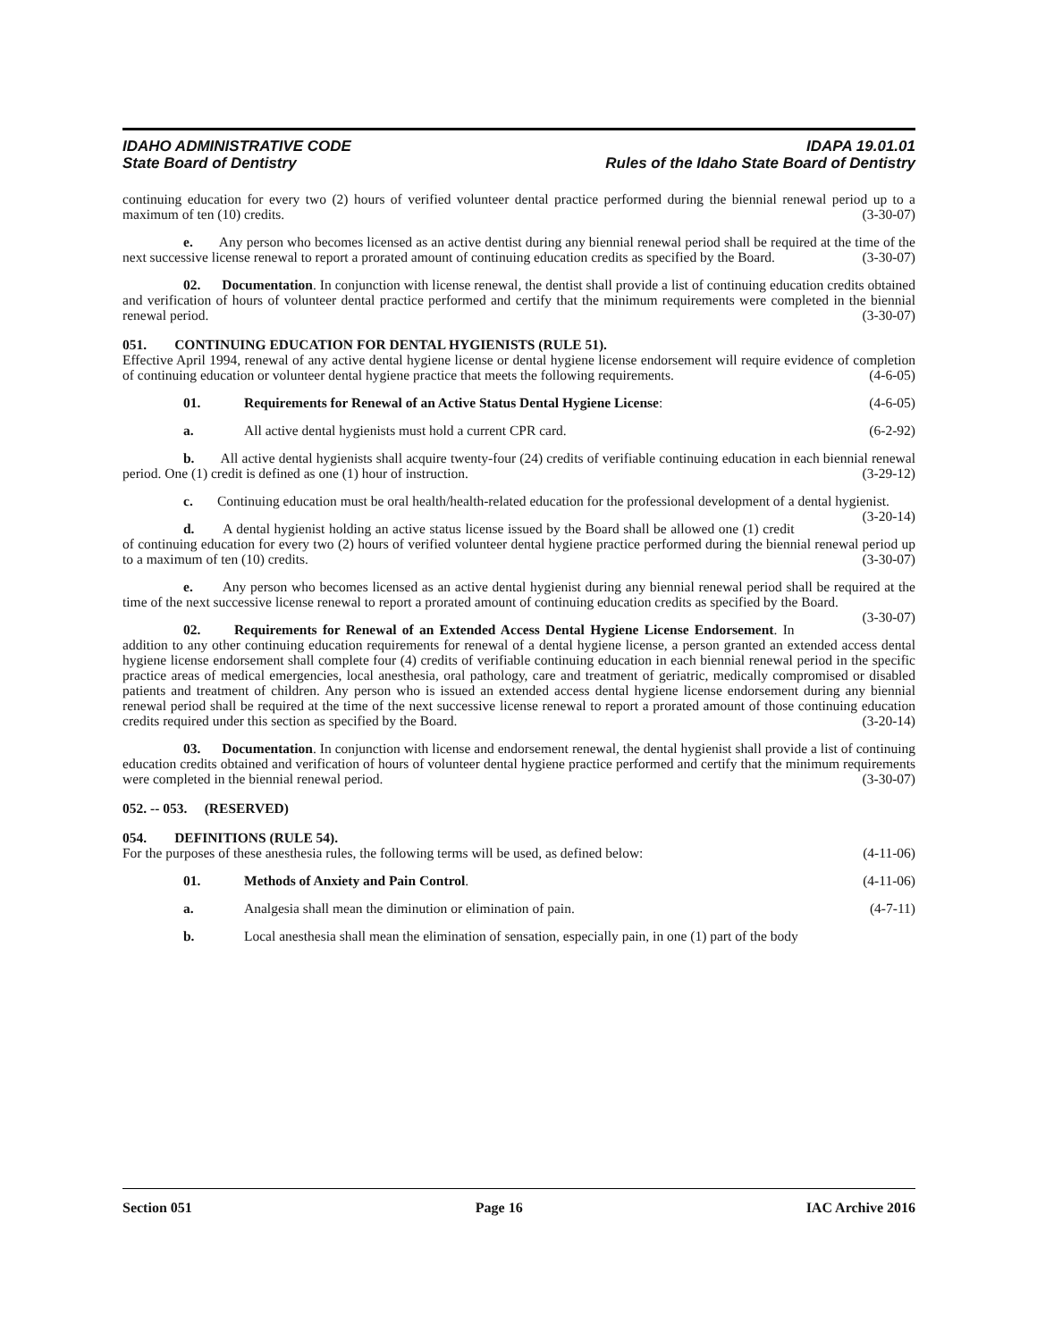IDAHO ADMINISTRATIVE CODE
State Board of Dentistry
IDAPA 19.01.01
Rules of the Idaho State Board of Dentistry
continuing education for every two (2) hours of verified volunteer dental practice performed during the biennial renewal period up to a maximum of ten (10) credits. (3-30-07)
e. Any person who becomes licensed as an active dentist during any biennial renewal period shall be required at the time of the next successive license renewal to report a prorated amount of continuing education credits as specified by the Board. (3-30-07)
02. Documentation. In conjunction with license renewal, the dentist shall provide a list of continuing education credits obtained and verification of hours of volunteer dental practice performed and certify that the minimum requirements were completed in the biennial renewal period. (3-30-07)
051. CONTINUING EDUCATION FOR DENTAL HYGIENISTS (RULE 51).
Effective April 1994, renewal of any active dental hygiene license or dental hygiene license endorsement will require evidence of completion of continuing education or volunteer dental hygiene practice that meets the following requirements. (4-6-05)
01. Requirements for Renewal of an Active Status Dental Hygiene License: (4-6-05)
a. All active dental hygienists must hold a current CPR card. (6-2-92)
b. All active dental hygienists shall acquire twenty-four (24) credits of verifiable continuing education in each biennial renewal period. One (1) credit is defined as one (1) hour of instruction. (3-29-12)
c. Continuing education must be oral health/health-related education for the professional development of a dental hygienist. (3-20-14)
d. A dental hygienist holding an active status license issued by the Board shall be allowed one (1) credit of continuing education for every two (2) hours of verified volunteer dental hygiene practice performed during the biennial renewal period up to a maximum of ten (10) credits. (3-30-07)
e. Any person who becomes licensed as an active dental hygienist during any biennial renewal period shall be required at the time of the next successive license renewal to report a prorated amount of continuing education credits as specified by the Board. (3-30-07)
02. Requirements for Renewal of an Extended Access Dental Hygiene License Endorsement. In addition to any other continuing education requirements for renewal of a dental hygiene license, a person granted an extended access dental hygiene license endorsement shall complete four (4) credits of verifiable continuing education in each biennial renewal period in the specific practice areas of medical emergencies, local anesthesia, oral pathology, care and treatment of geriatric, medically compromised or disabled patients and treatment of children. Any person who is issued an extended access dental hygiene license endorsement during any biennial renewal period shall be required at the time of the next successive license renewal to report a prorated amount of those continuing education credits required under this section as specified by the Board. (3-20-14)
03. Documentation. In conjunction with license and endorsement renewal, the dental hygienist shall provide a list of continuing education credits obtained and verification of hours of volunteer dental hygiene practice performed and certify that the minimum requirements were completed in the biennial renewal period. (3-30-07)
052. -- 053. (RESERVED)
054. DEFINITIONS (RULE 54).
For the purposes of these anesthesia rules, the following terms will be used, as defined below: (4-11-06)
01. Methods of Anxiety and Pain Control. (4-11-06)
a. Analgesia shall mean the diminution or elimination of pain. (4-7-11)
b. Local anesthesia shall mean the elimination of sensation, especially pain, in one (1) part of the body
Section 051 Page 16 IAC Archive 2016